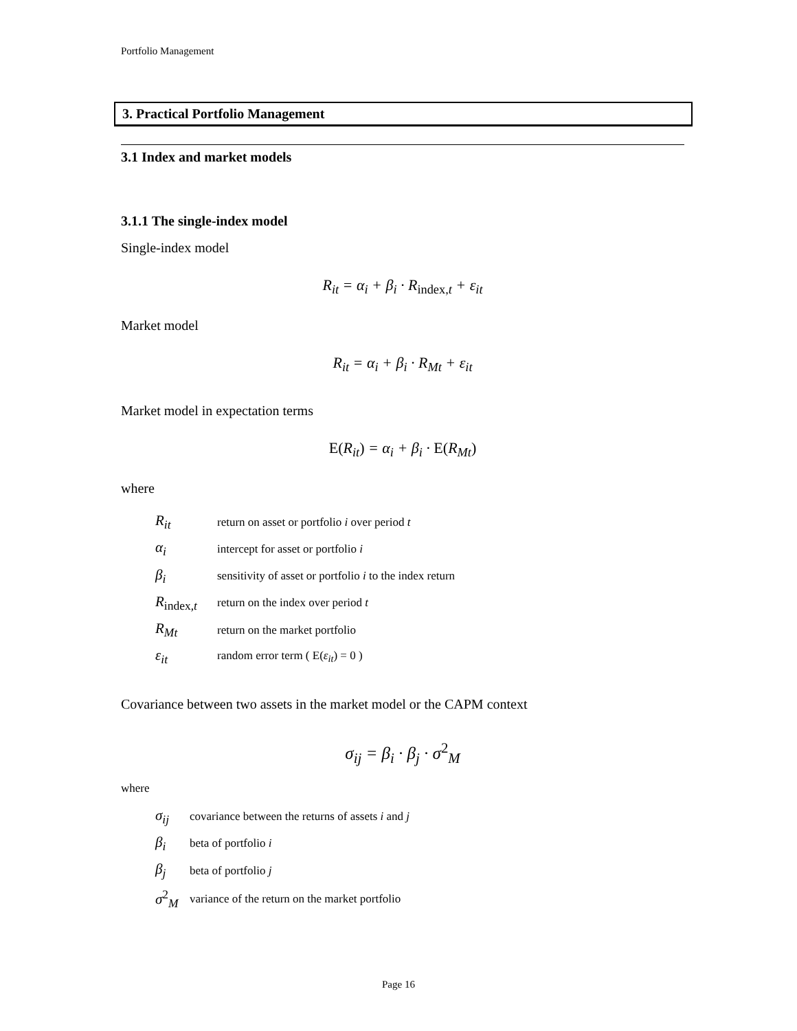Portfolio Management
3. Practical Portfolio Management
3.1 Index and market models
3.1.1 The single-index model
Single-index model
R<sub>it</sub> = α<sub>i</sub> + β<sub>i</sub> · R<sub>index, t</sub> + ε<sub>it</sub>
Market model
R<sub>it</sub> = α<sub>i</sub> + β<sub>i</sub> · R<sub>Mt</sub> + ε<sub>it</sub>
Market model in expectation terms
E(R<sub>it</sub>) = α<sub>i</sub> + β<sub>i</sub> · E(R<sub>Mt</sub>)
where
| R<sub>it</sub> | return on asset or portfolio i over period t |
| α<sub>i</sub> | intercept for asset or portfolio i |
| β<sub>i</sub> | sensitivity of asset or portfolio i to the index return |
| R<sub>index,t</sub> | return on the index over period t |
| R<sub>Mt</sub> | return on the market portfolio |
| ε<sub>it</sub> | random error term ( E( ε<sub>it</sub> ) = 0 ) |
Covariance between two assets in the market model or the CAPM context
σ<sub>ij</sub> = β<sub>i</sub> · β<sub>j</sub> · σ<sup>2</sup><sub>M</sub>
where
| σ<sub>ij</sub> | covariance between the returns of assets i and j |
| β<sub>i</sub> | beta of portfolio i |
| β<sub>j</sub> | beta of portfolio j |
| σ<sup>2</sup><sub>M</sub> | variance of the return on the market portfolio |
Page 16